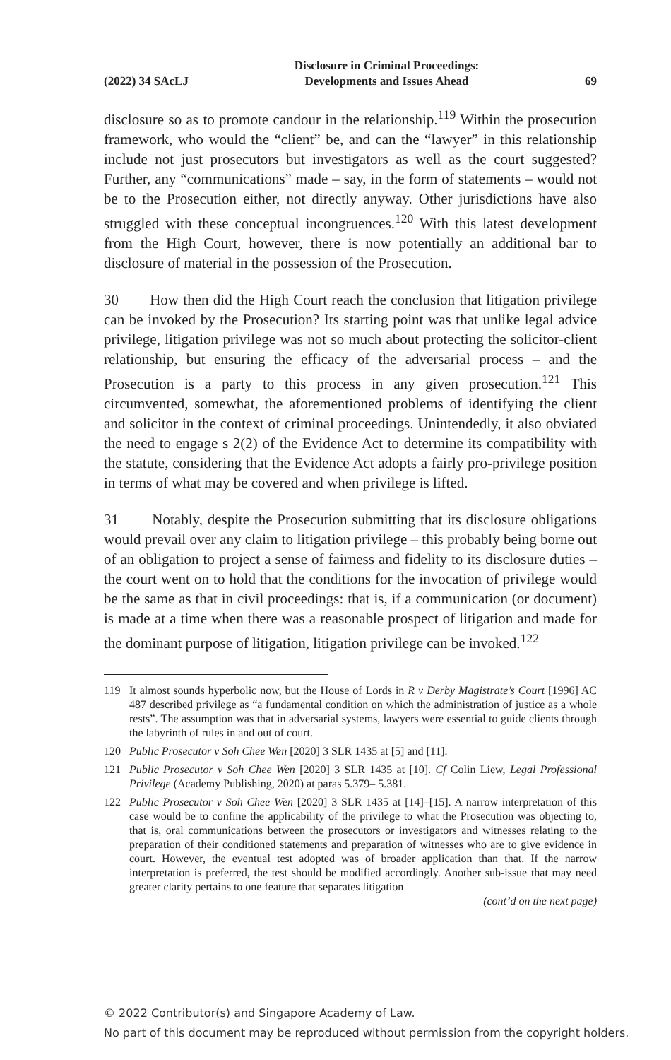(2022) 34 SAcLJ Disclosure in Criminal Proceedings:
Developments and Issues Ahead 69
disclosure so as to promote candour in the relationship.<sup>119</sup> Within the prosecution framework, who would the “client” be, and can the “lawyer” in this relationship include not just prosecutors but investigators as well as the court suggested? Further, any “communications” made – say, in the form of statements – would not be to the Prosecution either, not directly anyway. Other jurisdictions have also struggled with these conceptual incongruences.<sup>120</sup> With this latest development from the High Court, however, there is now potentially an additional bar to disclosure of material in the possession of the Prosecution.
30 How then did the High Court reach the conclusion that litigation privilege can be invoked by the Prosecution? Its starting point was that unlike legal advice privilege, litigation privilege was not so much about protecting the solicitor-client relationship, but ensuring the efficacy of the adversarial process – and the Prosecution is a party to this process in any given prosecution.<sup>121</sup> This circumvented, somewhat, the aforementioned problems of identifying the client and solicitor in the context of criminal proceedings. Unintendedly, it also obviated the need to engage s 2(2) of the Evidence Act to determine its compatibility with the statute, considering that the Evidence Act adopts a fairly pro-privilege position in terms of what may be covered and when privilege is lifted.
31 Notably, despite the Prosecution submitting that its disclosure obligations would prevail over any claim to litigation privilege – this probably being borne out of an obligation to project a sense of fairness and fidelity to its disclosure duties – the court went on to hold that the conditions for the invocation of privilege would be the same as that in civil proceedings: that is, if a communication (or document) is made at a time when there was a reasonable prospect of litigation and made for the dominant purpose of litigation, litigation privilege can be invoked.<sup>122</sup>
119 It almost sounds hyperbolic now, but the House of Lords in R v Derby Magistrate’s Court [1996] AC 487 described privilege as “a fundamental condition on which the administration of justice as a whole rests”. The assumption was that in adversarial systems, lawyers were essential to guide clients through the labyrinth of rules in and out of court.
120 Public Prosecutor v Soh Chee Wen [2020] 3 SLR 1435 at [5] and [11].
121 Public Prosecutor v Soh Chee Wen [2020] 3 SLR 1435 at [10]. Cf Colin Liew, Legal Professional Privilege (Academy Publishing, 2020) at paras 5.379– 5.381.
122 Public Prosecutor v Soh Chee Wen [2020] 3 SLR 1435 at [14]–[15]. A narrow interpretation of this case would be to confine the applicability of the privilege to what the Prosecution was objecting to, that is, oral communications between the prosecutors or investigators and witnesses relating to the preparation of their conditioned statements and preparation of witnesses who are to give evidence in court. However, the eventual test adopted was of broader application than that. If the narrow interpretation is preferred, the test should be modified accordingly. Another sub-issue that may need greater clarity pertains to one feature that separates litigation
(cont’d on the next page)
© 2022 Contributor(s) and Singapore Academy of Law.
No part of this document may be reproduced without permission from the copyright holders.